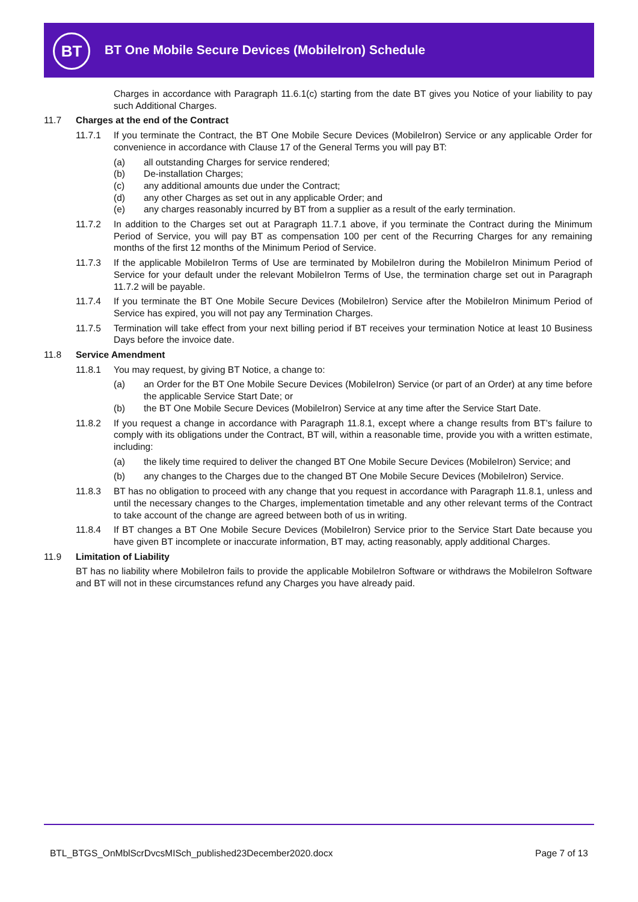BT
BT One Mobile Secure Devices (MobileIron) Schedule
Charges in accordance with Paragraph 11.6.1(c) starting from the date BT gives you Notice of your liability to pay such Additional Charges.
11.7 Charges at the end of the Contract
11.7.1 If you terminate the Contract, the BT One Mobile Secure Devices (MobileIron) Service or any applicable Order for convenience in accordance with Clause 17 of the General Terms you will pay BT:
(a) all outstanding Charges for service rendered;
(b) De-installation Charges;
(c) any additional amounts due under the Contract;
(d) any other Charges as set out in any applicable Order; and
(e) any charges reasonably incurred by BT from a supplier as a result of the early termination.
11.7.2 In addition to the Charges set out at Paragraph 11.7.1 above, if you terminate the Contract during the Minimum Period of Service, you will pay BT as compensation 100 per cent of the Recurring Charges for any remaining months of the first 12 months of the Minimum Period of Service.
11.7.3 If the applicable MobileIron Terms of Use are terminated by MobileIron during the MobileIron Minimum Period of Service for your default under the relevant MobileIron Terms of Use, the termination charge set out in Paragraph 11.7.2 will be payable.
11.7.4 If you terminate the BT One Mobile Secure Devices (MobileIron) Service after the MobileIron Minimum Period of Service has expired, you will not pay any Termination Charges.
11.7.5 Termination will take effect from your next billing period if BT receives your termination Notice at least 10 Business Days before the invoice date.
11.8 Service Amendment
11.8.1 You may request, by giving BT Notice, a change to:
(a) an Order for the BT One Mobile Secure Devices (MobileIron) Service (or part of an Order) at any time before the applicable Service Start Date; or
(b) the BT One Mobile Secure Devices (MobileIron) Service at any time after the Service Start Date.
11.8.2 If you request a change in accordance with Paragraph 11.8.1, except where a change results from BT’s failure to comply with its obligations under the Contract, BT will, within a reasonable time, provide you with a written estimate, including:
(a) the likely time required to deliver the changed BT One Mobile Secure Devices (MobileIron) Service; and
(b) any changes to the Charges due to the changed BT One Mobile Secure Devices (MobileIron) Service.
11.8.3 BT has no obligation to proceed with any change that you request in accordance with Paragraph 11.8.1, unless and until the necessary changes to the Charges, implementation timetable and any other relevant terms of the Contract to take account of the change are agreed between both of us in writing.
11.8.4 If BT changes a BT One Mobile Secure Devices (MobileIron) Service prior to the Service Start Date because you have given BT incomplete or inaccurate information, BT may, acting reasonably, apply additional Charges.
11.9 Limitation of Liability
BT has no liability where MobileIron fails to provide the applicable MobileIron Software or withdraws the MobileIron Software and BT will not in these circumstances refund any Charges you have already paid.
BTL_BTGS_OnMblScrDvcsMISch_published23December2020.docx Page 7 of 13